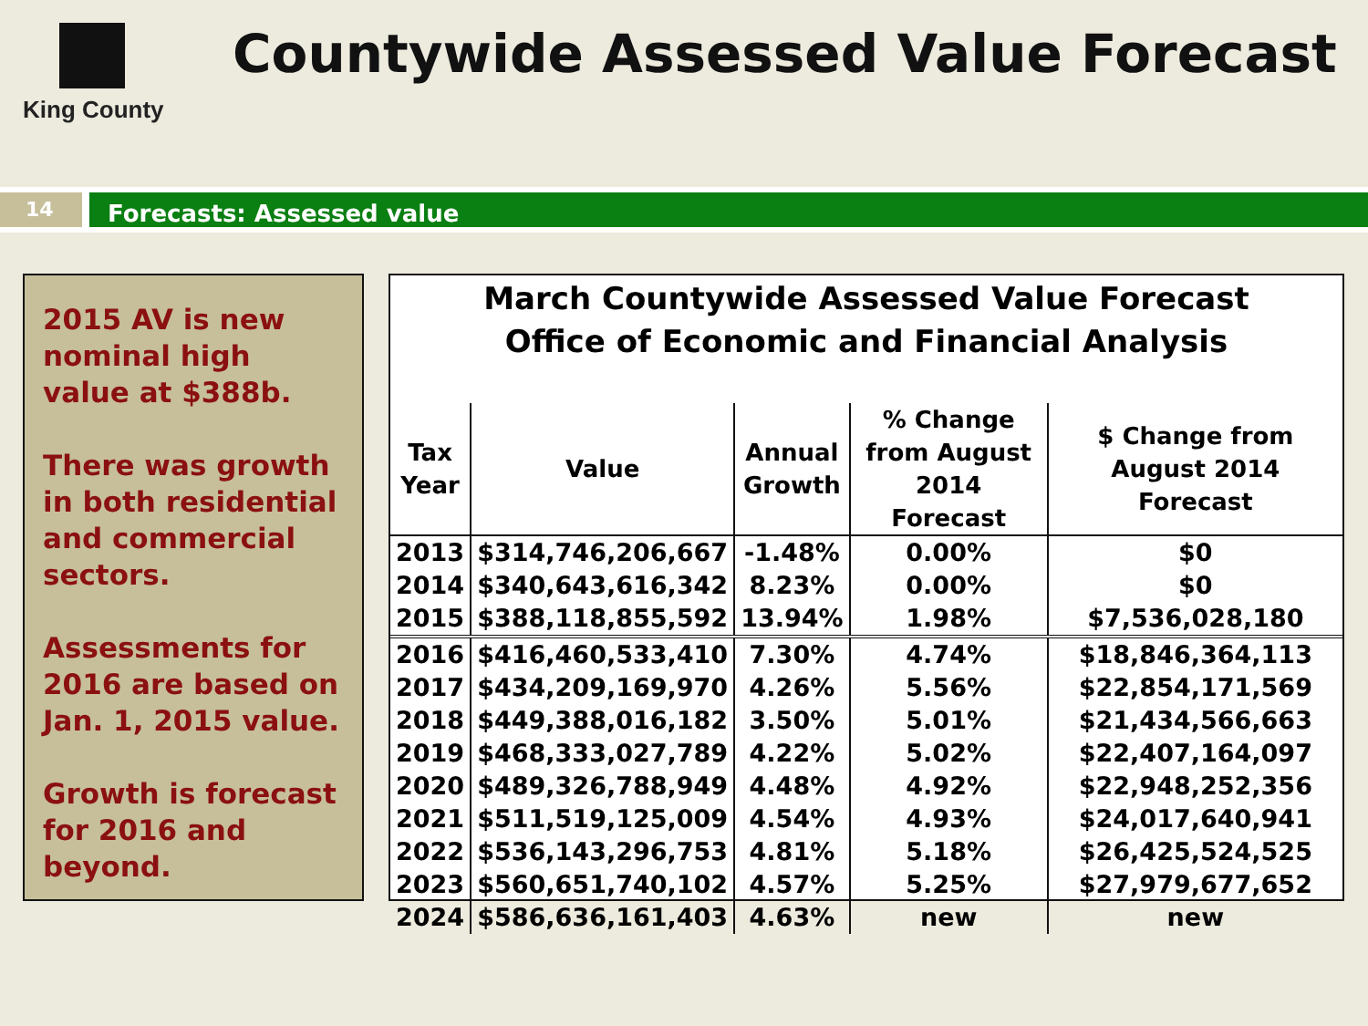King County
Countywide Assessed Value Forecast
14
Forecasts: Assessed value
2015 AV is new nominal high value at $388b.
There was growth in both residential and commercial sectors.
Assessments for 2016 are based on Jan. 1, 2015 value.
Growth is forecast for 2016 and beyond.
March Countywide Assessed Value Forecast
Office of Economic and Financial Analysis
| Tax Year | Value | Annual Growth | % Change from August 2014 Forecast | $ Change from August 2014 Forecast |
| --- | --- | --- | --- | --- |
| 2013 | $314,746,206,667 | -1.48% | 0.00% | $0 |
| 2014 | $340,643,616,342 | 8.23% | 0.00% | $0 |
| 2015 | $388,118,855,592 | 13.94% | 1.98% | $7,536,028,180 |
| 2016 | $416,460,533,410 | 7.30% | 4.74% | $18,846,364,113 |
| 2017 | $434,209,169,970 | 4.26% | 5.56% | $22,854,171,569 |
| 2018 | $449,388,016,182 | 3.50% | 5.01% | $21,434,566,663 |
| 2019 | $468,333,027,789 | 4.22% | 5.02% | $22,407,164,097 |
| 2020 | $489,326,788,949 | 4.48% | 4.92% | $22,948,252,356 |
| 2021 | $511,519,125,009 | 4.54% | 4.93% | $24,017,640,941 |
| 2022 | $536,143,296,753 | 4.81% | 5.18% | $26,425,524,525 |
| 2023 | $560,651,740,102 | 4.57% | 5.25% | $27,979,677,652 |
| 2024 | $586,636,161,403 | 4.63% | new | new |